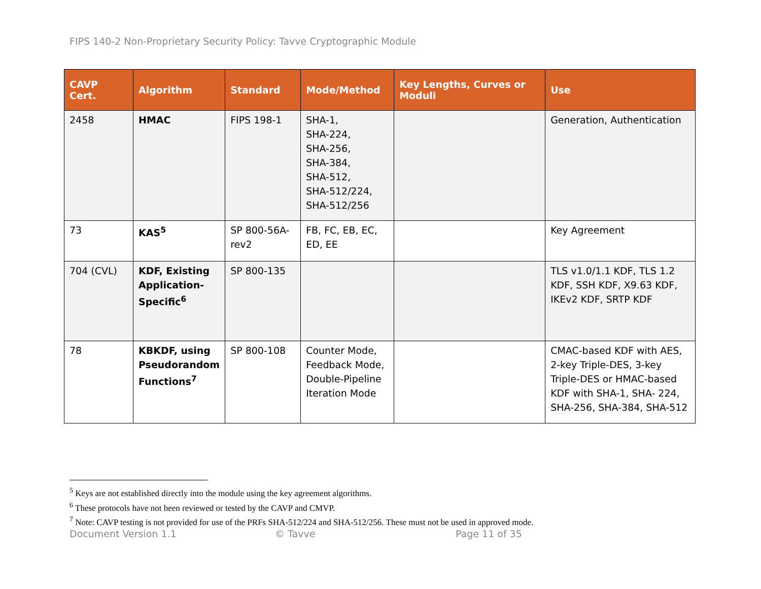FIPS 140-2 Non-Proprietary Security Policy: Tavve Cryptographic Module
| CAVP Cert. | Algorithm | Standard | Mode/Method | Key Lengths, Curves or Moduli | Use |
| --- | --- | --- | --- | --- | --- |
| 2458 | HMAC | FIPS 198-1 | SHA-1, SHA-224, SHA-256, SHA-384, SHA-512, SHA-512/224, SHA-512/256 | | Generation, Authentication |
| 73 | KAS<sup>5</sup> | SP 800-56A-rev2 | FB, FC, EB, EC, ED, EE | | Key Agreement |
| 704 (CVL) | KDF, Existing Application-Specific<sup>6</sup> | SP 800-135 | | | TLS v1.0/1.1 KDF, TLS 1.2 KDF, SSH KDF, X9.63 KDF, IKEv2 KDF, SRTP KDF |
| 78 | KBKDF, using Pseudorandom Functions<sup>7</sup> | SP 800-108 | Counter Mode, Feedback Mode, Double-Pipeline Iteration Mode | | CMAC-based KDF with AES, 2-key Triple-DES, 3-key Triple-DES or HMAC-based KDF with SHA-1, SHA- 224, SHA-256, SHA-384, SHA-512 |
<sup>5</sup> Keys are not established directly into the module using the key agreement algorithms.
<sup>6</sup> These protocols have not been reviewed or tested by the CAVP and CMVP.
<sup>7</sup> Note: CAVP testing is not provided for use of the PRFs SHA-512/224 and SHA-512/256. These must not be used in approved mode.
Document Version 1.1 © Tavve Page 11 of 35